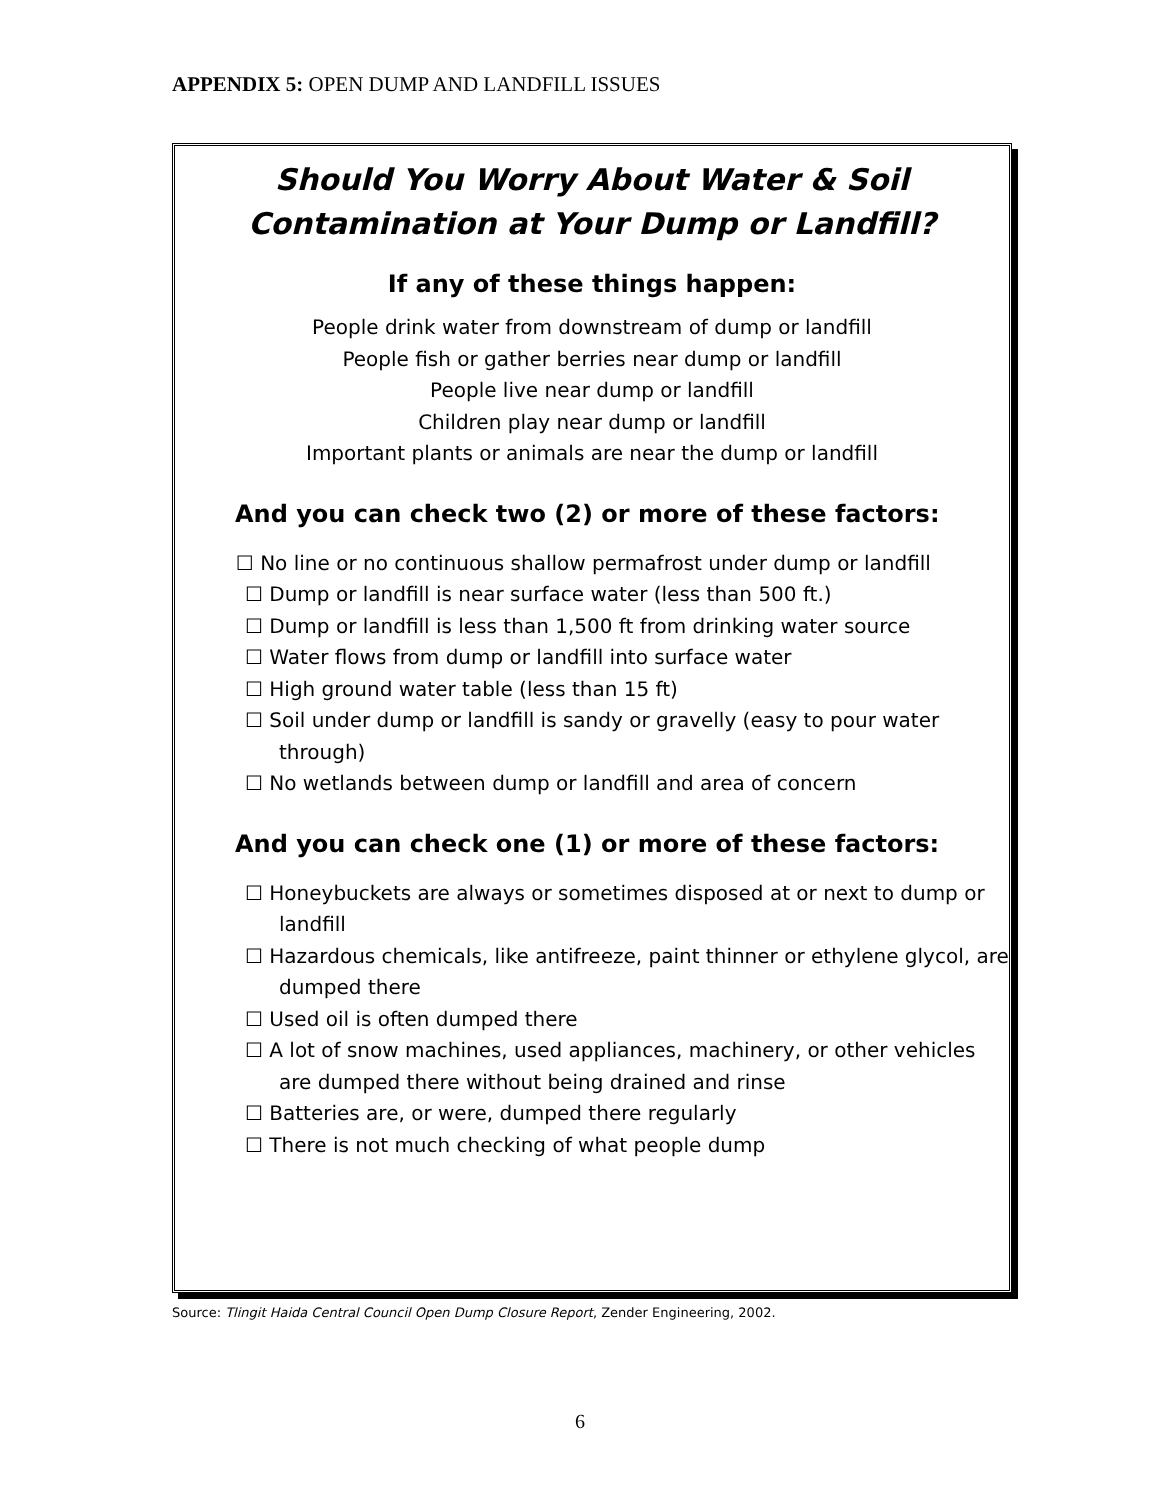APPENDIX 5: OPEN DUMP AND LANDFILL ISSUES
Should You Worry About Water & Soil
Contamination at Your Dump or Landfill?
If any of these things happen:
People drink water from downstream of dump or landfill
People fish or gather berries near dump or landfill
People live near dump or landfill
Children play near dump or landfill
Important plants or animals are near the dump or landfill
And you can check two (2) or more of these factors:
☐ No line or no continuous shallow permafrost under dump or landfill
☐ Dump or landfill is near surface water (less than 500 ft.)
☐ Dump or landfill is less than 1,500 ft from drinking water source
☐ Water flows from dump or landfill into surface water
☐ High ground water table (less than 15 ft)
☐ Soil under dump or landfill is sandy or gravelly (easy to pour water through)
☐ No wetlands between dump or landfill and area of concern
And you can check one (1) or more of these factors:
☐ Honeybuckets are always or sometimes disposed at or next to dump or landfill
☐ Hazardous chemicals, like antifreeze, paint thinner or ethylene glycol, are dumped there
☐ Used oil is often dumped there
☐ A lot of snow machines, used appliances, machinery, or other vehicles are dumped there without being drained and rinse
☐ Batteries are, or were, dumped there regularly
☐ There is not much checking of what people dump
Source: Tlingit Haida Central Council Open Dump Closure Report, Zender Engineering, 2002.
6